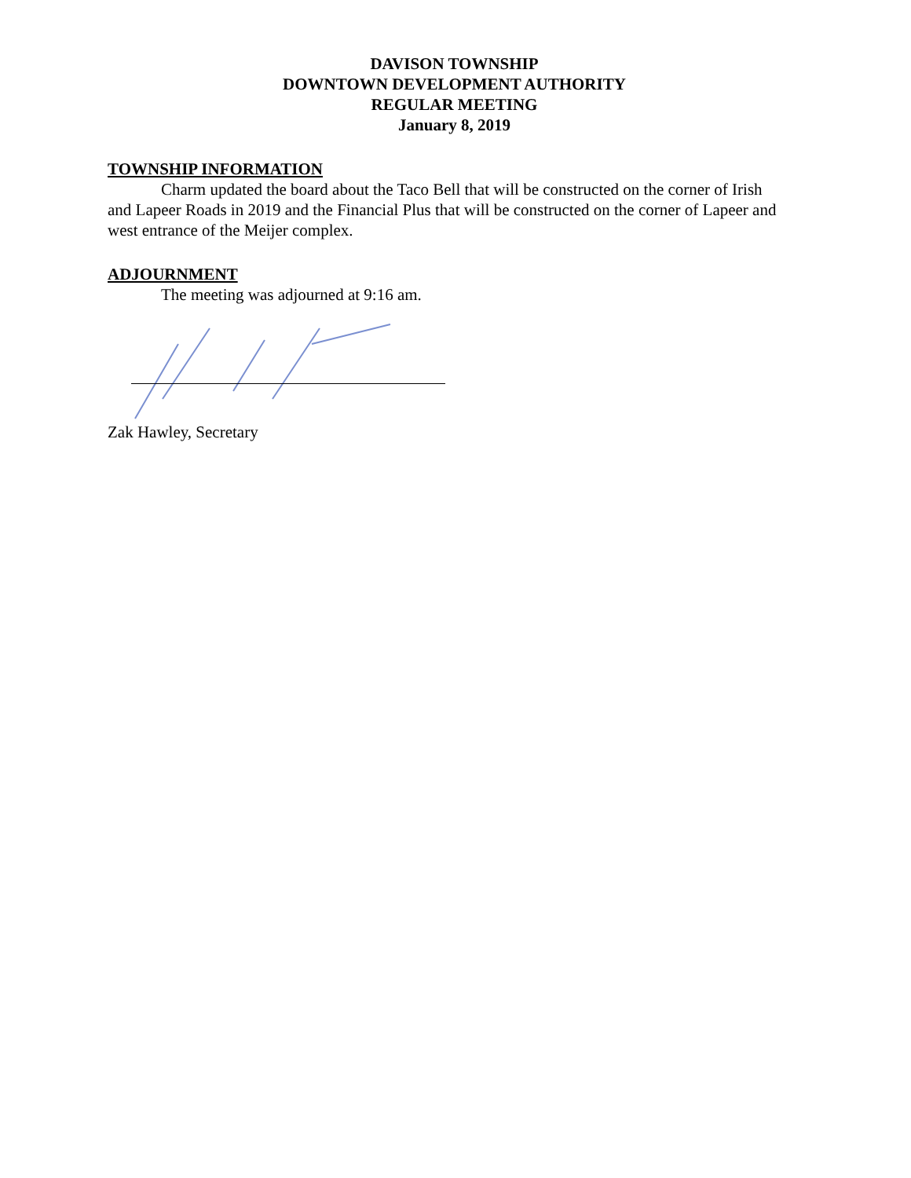DAVISON TOWNSHIP
DOWNTOWN DEVELOPMENT AUTHORITY
REGULAR MEETING
January 8, 2019
TOWNSHIP INFORMATION
Charm updated the board about the Taco Bell that will be constructed on the corner of Irish and Lapeer Roads in 2019 and the Financial Plus that will be constructed on the corner of Lapeer and west entrance of the Meijer complex.
ADJOURNMENT
The meeting was adjourned at 9:16 am.
Zak Hawley, Secretary